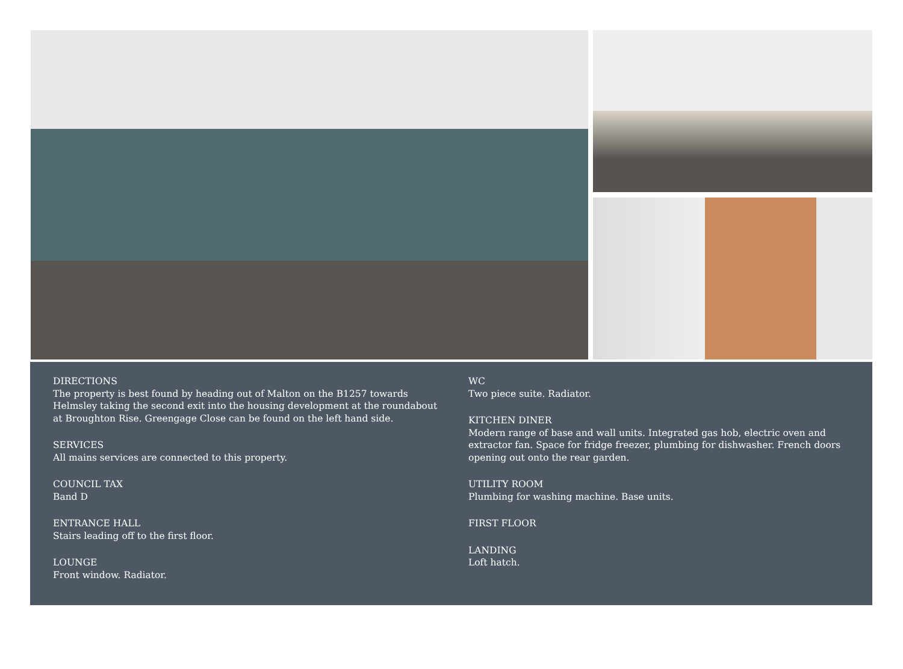DIRECTIONS
The property is best found by heading out of Malton on the B1257 towards Helmsley taking the second exit into the housing development at the roundabout at Broughton Rise. Greengage Close can be found on the left hand side.
SERVICES
All mains services are connected to this property.
COUNCIL TAX
Band D
ENTRANCE HALL
Stairs leading off to the first floor.
LOUNGE
Front window. Radiator.
WC
Two piece suite. Radiator.
KITCHEN DINER
Modern range of base and wall units. Integrated gas hob, electric oven and extractor fan. Space for fridge freezer, plumbing for dishwasher. French doors opening out onto the rear garden.
UTILITY ROOM
Plumbing for washing machine. Base units.
FIRST FLOOR
LANDING
Loft hatch.